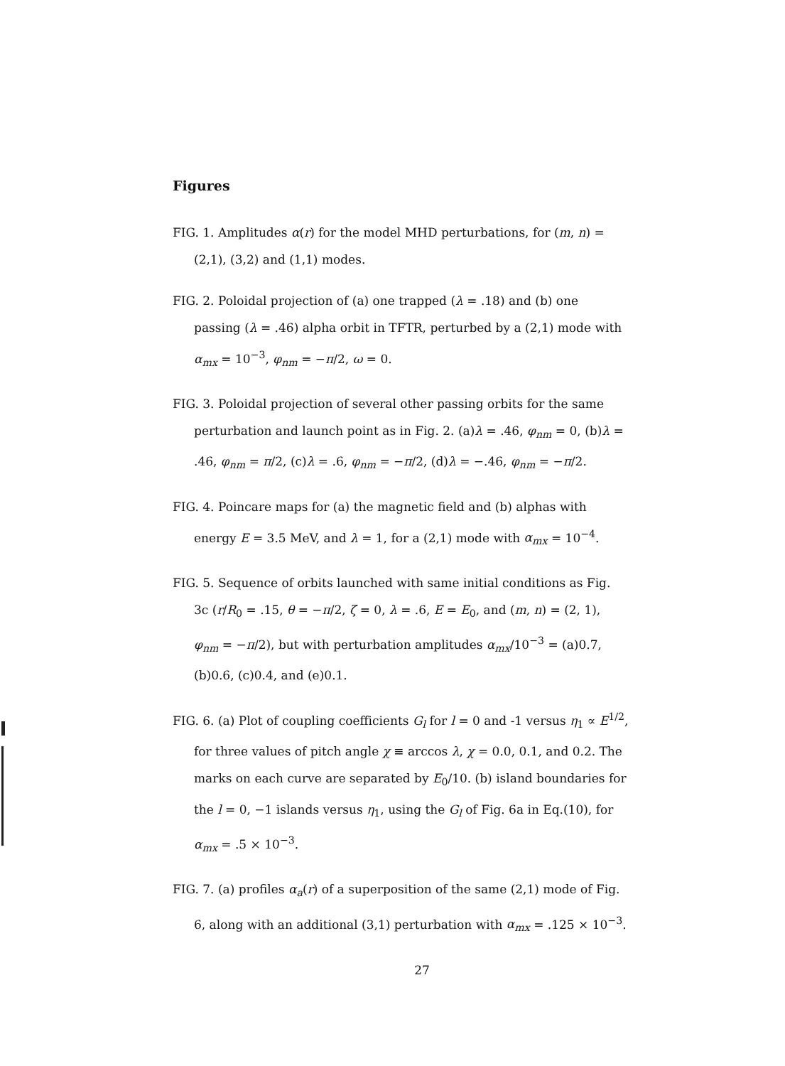Figures
FIG. 1. Amplitudes α(r) for the model MHD perturbations, for (m, n) =(2,1), (3,2) and (1,1) modes.
FIG. 2. Poloidal projection of (a) one trapped (λ = .18) and (b) one passing (λ = .46) alpha orbit in TFTR, perturbed by a (2,1) mode with α<sub>mx</sub> = 10<sup>−3</sup>, φ<sub>nm</sub> = −π/2, ω = 0.
FIG. 3. Poloidal projection of several other passing orbits for the same perturbation and launch point as in Fig. 2. (a)λ = .46, φ<sub>nm</sub> = 0, (b)λ = .46, φ<sub>nm</sub> = π/2, (c)λ = .6, φ<sub>nm</sub> = −π/2, (d)λ = −.46, φ<sub>nm</sub> = −π/2.
FIG. 4. Poincare maps for (a) the magnetic field and (b) alphas with energy E = 3.5 MeV, and λ = 1, for a (2,1) mode with α<sub>mx</sub> = 10<sup>−4</sup>.
FIG. 5. Sequence of orbits launched with same initial conditions as Fig. 3c (r/R<sub>0</sub> = .15, θ = −π/2, ζ = 0, λ = .6, E = E<sub>0</sub>, and (m, n) = (2, 1), φ<sub>nm</sub> = −π/2), but with perturbation amplitudes α<sub>mx</sub>/10<sup>−3</sup> = (a)0.7, (b)0.6, (c)0.4, and (e)0.1.
FIG. 6. (a) Plot of coupling coefficients G<sub>l</sub> for l = 0 and -1 versus η<sub>1</sub> ∝ E<sup>1/2</sup>, for three values of pitch angle χ ≡ arccos λ, χ = 0.0, 0.1, and 0.2. The marks on each curve are separated by E<sub>0</sub>/10. (b) island boundaries for the l = 0, −1 islands versus η<sub>1</sub>, using the G<sub>l</sub> of Fig. 6a in Eq.(10), for α<sub>mx</sub> = .5 × 10<sup>−3</sup>.
FIG. 7. (a) profiles α<sub>a</sub>(r) of a superposition of the same (2,1) mode of Fig. 6, along with an additional (3,1) perturbation with α<sub>mx</sub> = .125 × 10<sup>−3</sup>.
27